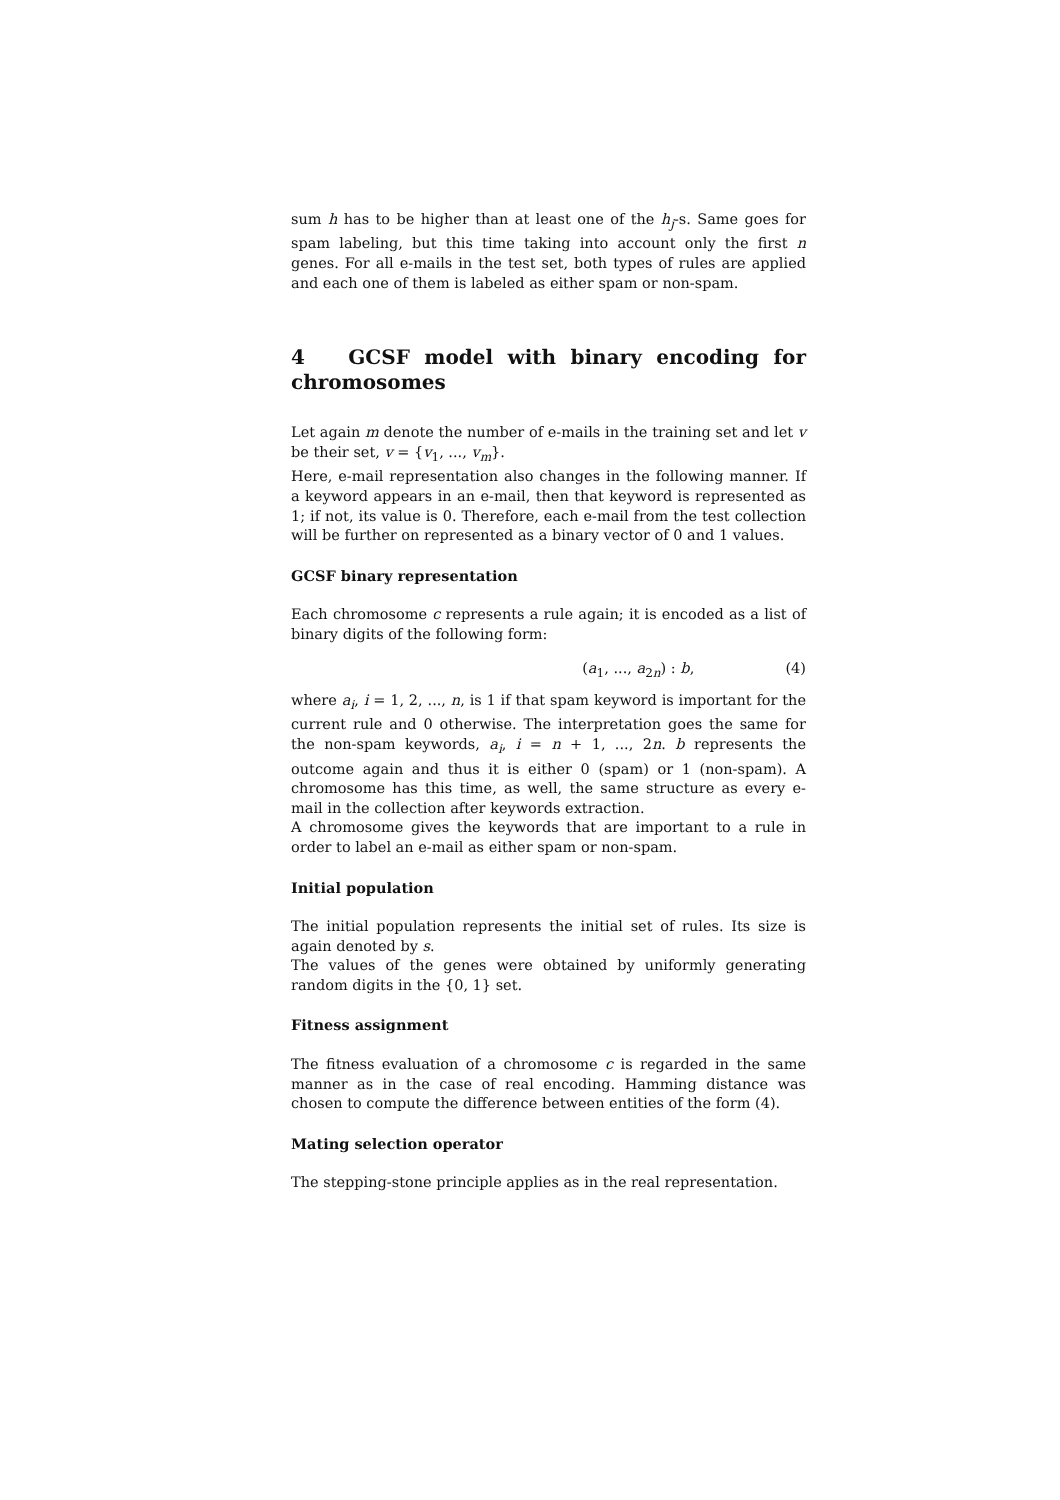sum h has to be higher than at least one of the h<sub>j</sub>-s. Same goes for spam labeling, but this time taking into account only the first n genes. For all e-mails in the test set, both types of rules are applied and each one of them is labeled as either spam or non-spam.
4 GCSF model with binary encoding for chromosomes
Let again m denote the number of e-mails in the training set and let v be their set, v = {v<sub>1</sub>, ..., v<sub>m</sub>}.
Here, e-mail representation also changes in the following manner. If a keyword appears in an e-mail, then that keyword is represented as 1; if not, its value is 0. Therefore, each e-mail from the test collection will be further on represented as a binary vector of 0 and 1 values.
GCSF binary representation
Each chromosome c represents a rule again; it is encoded as a list of binary digits of the following form:
(a<sub>1</sub>, ..., a<sub>2n</sub>) : b, (4)
where a<sub>i</sub>, i = 1, 2, ..., n, is 1 if that spam keyword is important for the current rule and 0 otherwise. The interpretation goes the same for the non-spam keywords, a<sub>i</sub>, i = n + 1, ..., 2n. b represents the outcome again and thus it is either 0 (spam) or 1 (non-spam). A chromosome has this time, as well, the same structure as every e-mail in the collection after keywords extraction.
A chromosome gives the keywords that are important to a rule in order to label an e-mail as either spam or non-spam.
Initial population
The initial population represents the initial set of rules. Its size is again denoted by s.
The values of the genes were obtained by uniformly generating random digits in the {0, 1} set.
Fitness assignment
The fitness evaluation of a chromosome c is regarded in the same manner as in the case of real encoding. Hamming distance was chosen to compute the difference between entities of the form (4).
Mating selection operator
The stepping-stone principle applies as in the real representation.